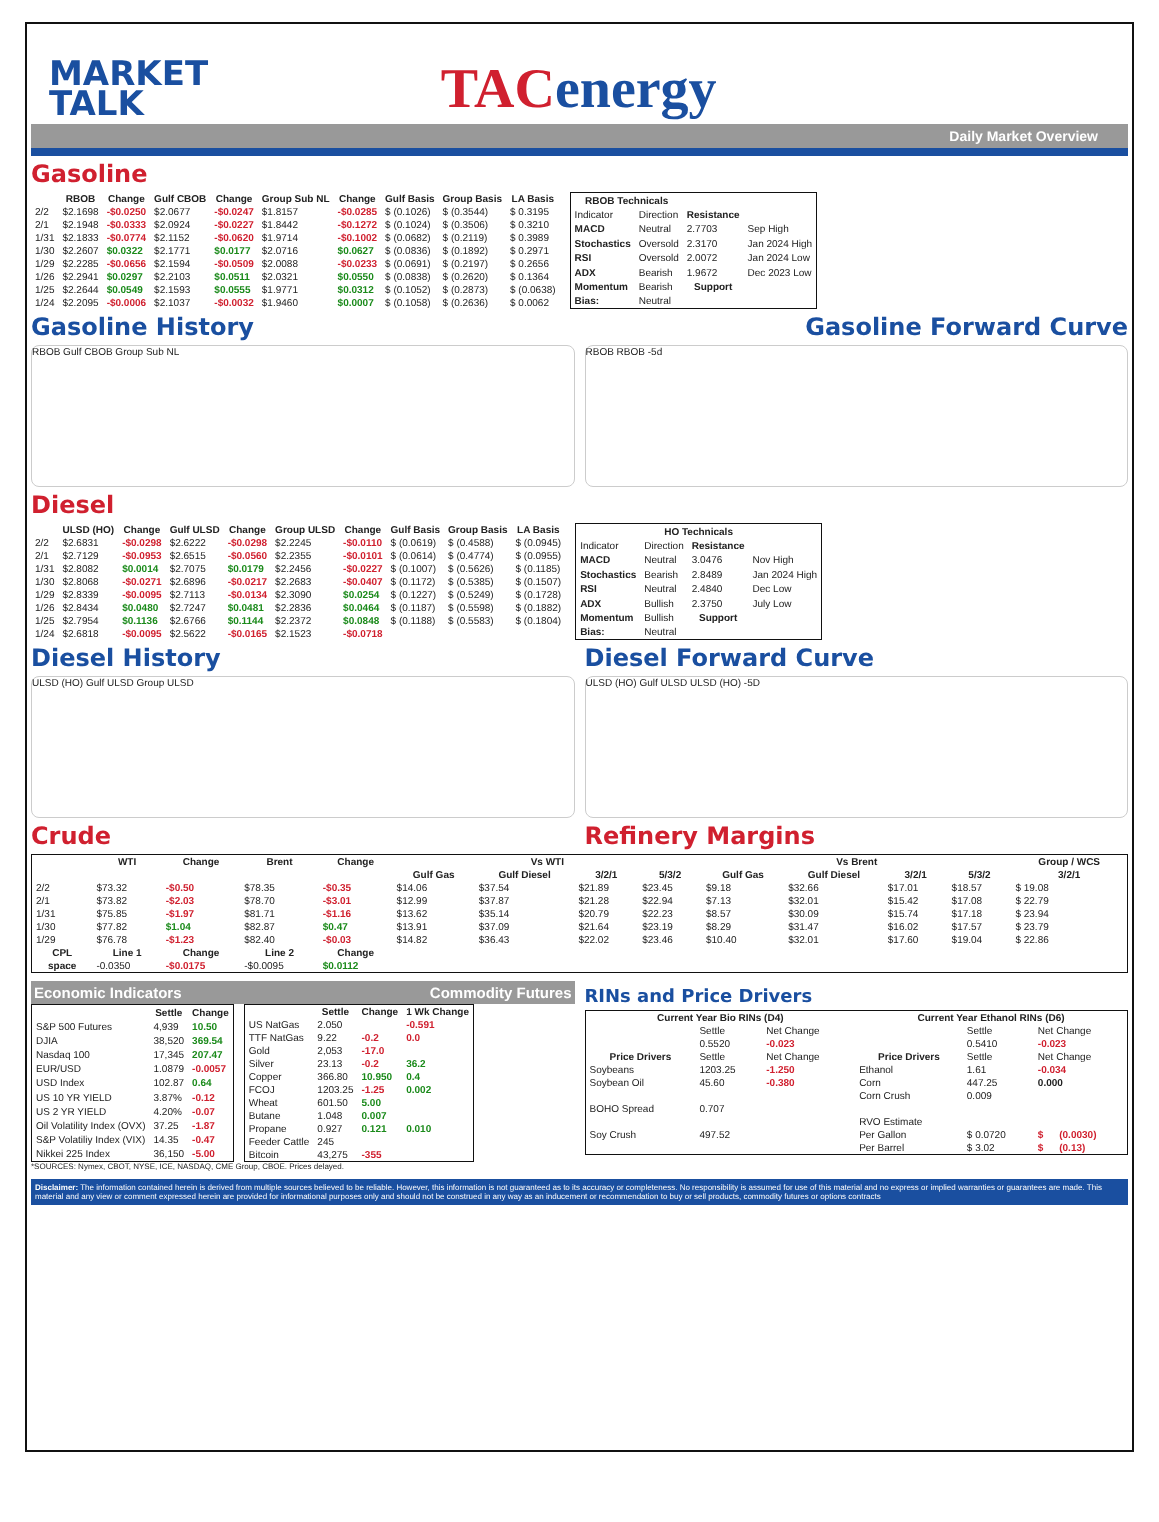MARKET
TALK
TACenergy
Daily Market Overview
Gasoline
| | RBOB | Change | Gulf CBOB | Change | Group Sub NL | Change | Gulf Basis | Group Basis | LA Basis |
| --- | --- | --- | --- | --- | --- | --- | --- | --- | --- |
| 2/2 | $2.1698 | -$0.0250 | $2.0677 | -$0.0247 | $1.8157 | -$0.0285 | $ (0.1026) | $ (0.3544) | $ 0.3195 |
| 2/1 | $2.1948 | -$0.0333 | $2.0924 | -$0.0227 | $1.8442 | -$0.1272 | $ (0.1024) | $ (0.3506) | $ 0.3210 |
| 1/31 | $2.1833 | -$0.0774 | $2.1152 | -$0.0620 | $1.9714 | -$0.1002 | $ (0.0682) | $ (0.2119) | $ 0.3989 |
| 1/30 | $2.2607 | $0.0322 | $2.1771 | $0.0177 | $2.0716 | $0.0627 | $ (0.0836) | $ (0.1892) | $ 0.2971 |
| 1/29 | $2.2285 | -$0.0656 | $2.1594 | -$0.0509 | $2.0088 | -$0.0233 | $ (0.0691) | $ (0.2197) | $ 0.2656 |
| 1/26 | $2.2941 | $0.0297 | $2.2103 | $0.0511 | $2.0321 | $0.0550 | $ (0.0838) | $ (0.2620) | $ 0.1364 |
| 1/25 | $2.2644 | $0.0549 | $2.1593 | $0.0555 | $1.9771 | $0.0312 | $ (0.1052) | $ (0.2873) | $ (0.0638) |
| 1/24 | $2.2095 | -$0.0006 | $2.1037 | -$0.0032 | $1.9460 | $0.0007 | $ (0.1058) | $ (0.2636) | $ 0.0062 |
| RBOB Technicals | | | |
| --- | --- | --- | --- |
| Indicator | Direction | Resistance | |
| MACD | Neutral | 2.7703 | Sep High |
| Stochastics | Oversold | 2.3170 | Jan 2024 High |
| RSI | Oversold | 2.0072 | Jan 2024 Low |
| ADX | Bearish | 1.9672 | Dec 2023 Low |
| Momentum | Bearish | Support | |
| Bias: | Neutral | | |
Gasoline History Gasoline Forward Curve
RBOB Gulf CBOB Group Sub NL RBOB RBOB -5d
Diesel
| | ULSD (HO) | Change | Gulf ULSD | Change | Group ULSD | Change | Gulf Basis | Group Basis | LA Basis |
| --- | --- | --- | --- | --- | --- | --- | --- | --- | --- |
| 2/2 | $2.6831 | -$0.0298 | $2.6222 | -$0.0298 | $2.2245 | -$0.0110 | $ (0.0619) | $ (0.4588) | $ (0.0945) |
| 2/1 | $2.7129 | -$0.0953 | $2.6515 | -$0.0560 | $2.2355 | -$0.0101 | $ (0.0614) | $ (0.4774) | $ (0.0955) |
| 1/31 | $2.8082 | $0.0014 | $2.7075 | $0.0179 | $2.2456 | -$0.0227 | $ (0.1007) | $ (0.5626) | $ (0.1185) |
| 1/30 | $2.8068 | -$0.0271 | $2.6896 | -$0.0217 | $2.2683 | -$0.0407 | $ (0.1172) | $ (0.5385) | $ (0.1507) |
| 1/29 | $2.8339 | -$0.0095 | $2.7113 | -$0.0134 | $2.3090 | $0.0254 | $ (0.1227) | $ (0.5249) | $ (0.1728) |
| 1/26 | $2.8434 | $0.0480 | $2.7247 | $0.0481 | $2.2836 | $0.0464 | $ (0.1187) | $ (0.5598) | $ (0.1882) |
| 1/25 | $2.7954 | $0.1136 | $2.6766 | $0.1144 | $2.2372 | $0.0848 | $ (0.1188) | $ (0.5583) | $ (0.1804) |
| 1/24 | $2.6818 | -$0.0095 | $2.5622 | -$0.0165 | $2.1523 | -$0.0718 | | | |
| HO Technicals | | | |
| --- | --- | --- | --- |
| Indicator | Direction | Resistance | |
| MACD | Neutral | 3.0476 | Nov High |
| Stochastics | Bearish | 2.8489 | Jan 2024 High |
| RSI | Neutral | 2.4840 | Dec Low |
| ADX | Bullish | 2.3750 | July Low |
| Momentum | Bullish | Support | |
| Bias: | Neutral | | |
Diesel History Diesel Forward Curve
ULSD (HO) Gulf ULSD Group ULSD ULSD (HO) Gulf ULSD ULSD (HO) -5D
Crude Refinery Margins
| | WTI | Change | Brent | Change | Vs WTI | | | | Vs Brent | | | | Group / WCS |
| --- | --- | --- | --- | --- | --- | --- | --- | --- | --- | --- | --- | --- | --- |
| | | | | | Gulf Gas | Gulf Diesel | 3/2/1 | 5/3/2 | Gulf Gas | Gulf Diesel | 3/2/1 | 5/3/2 | 3/2/1 |
| 2/2 | $73.32 | -$0.50 | $78.35 | -$0.35 | $14.06 | $37.54 | $21.89 | $23.45 | $9.18 | $32.66 | $17.01 | $18.57 | $ 19.08 |
| 2/1 | $73.82 | -$2.03 | $78.70 | -$3.01 | $12.99 | $37.87 | $21.28 | $22.94 | $7.13 | $32.01 | $15.42 | $17.08 | $ 22.79 |
| 1/31 | $75.85 | -$1.97 | $81.71 | -$1.16 | $13.62 | $35.14 | $20.79 | $22.23 | $8.57 | $30.09 | $15.74 | $17.18 | $ 23.94 |
| 1/30 | $77.82 | $1.04 | $82.87 | $0.47 | $13.91 | $37.09 | $21.64 | $23.19 | $8.29 | $31.47 | $16.02 | $17.57 | $ 23.79 |
| 1/29 | $76.78 | -$1.23 | $82.40 | -$0.03 | $14.82 | $36.43 | $22.02 | $23.46 | $10.40 | $32.01 | $17.60 | $19.04 | $ 22.86 |
| CPL | Line 1 | Change | Line 2 | Change | | | | | | | | | |
| space | -0.0350 | -$0.0175 | -$0.0095 | $0.0112 | | | | | | | | | |
Economic Indicators Commodity Futures
| | Settle | Change |
| --- | --- | --- |
| S&P 500 Futures | 4,939 | 10.50 |
| DJIA | 38,520 | 369.54 |
| Nasdaq 100 | 17,345 | 207.47 |
| EUR/USD | 1.0879 | -0.0057 |
| USD Index | 102.87 | 0.64 |
| US 10 YR YIELD | 3.87% | -0.12 |
| US 2 YR YIELD | 4.20% | -0.07 |
| Oil Volatility Index (OVX) | 37.25 | -1.87 |
| S&P Volatiliy Index (VIX) | 14.35 | -0.47 |
| Nikkei 225 Index | 36,150 | -5.00 |
| | Settle | Change | 1 Wk Change |
| --- | --- | --- | --- |
| US NatGas | 2.050 | | -0.591 |
| TTF NatGas | 9.22 | -0.2 | 0.0 |
| Gold | 2,053 | -17.0 | |
| Silver | 23.13 | -0.2 | 36.2 |
| Copper | 366.80 | 10.950 | 0.4 |
| FCOJ | 1203.25 | -1.25 | 0.002 |
| Wheat | 601.50 | 5.00 | |
| Butane | 1.048 | 0.007 | |
| Propane | 0.927 | 0.121 | 0.010 |
| Feeder Cattle | 245 | | |
| Bitcoin | 43,275 | -355 | |
*SOURCES: Nymex, CBOT, NYSE, ICE, NASDAQ, CME Group, CBOE. Prices delayed.
RINs and Price Drivers
| Current Year Bio RINs (D4) | | | Current Year Ethanol RINs (D6) | | | |
| --- | --- | --- | --- | --- | --- | --- |
| | Settle | Net Change | | Settle | Net Change | |
| | 0.5520 | -0.023 | | 0.5410 | -0.023 | |
| Price Drivers | Settle | Net Change | Price Drivers | Settle | Net Change | |
| Soybeans | 1203.25 | -1.250 | Ethanol | 1.61 | -0.034 | |
| Soybean Oil | 45.60 | -0.380 | Corn | 447.25 | 0.000 | |
| | | | Corn Crush | 0.009 | | |
| BOHO Spread | 0.707 | | | | | |
| | | | RVO Estimate | | | |
| Soy Crush | 497.52 | | Per Gallon | $ 0.0720 | $ | (0.0030) |
| | | | Per Barrel | $ 3.02 | $ | (0.13) |
Disclaimer: The information contained herein is derived from multiple sources believed to be reliable. However, this information is not guaranteed as to its accuracy or completeness. No responsibility is assumed for use of this material and no express or implied warranties or guarantees are made. This material and any view or comment expressed herein are provided for informational purposes only and should not be construed in any way as an inducement or recommendation to buy or sell products, commodity futures or options contracts